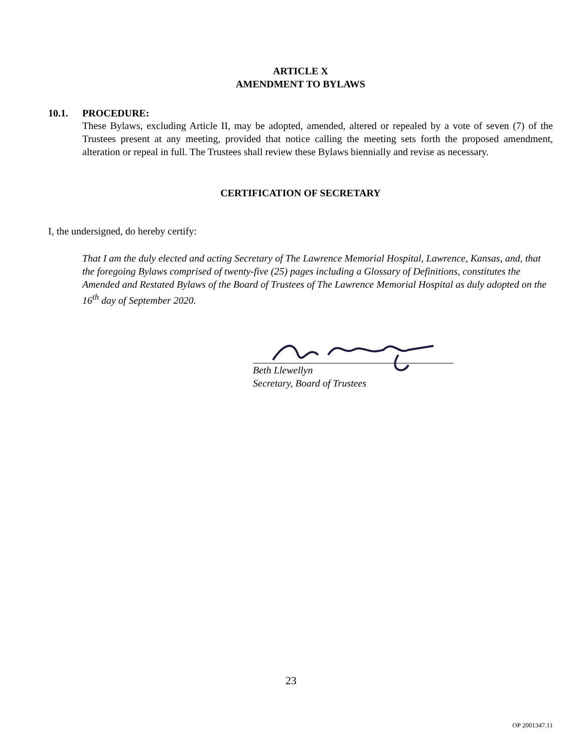ARTICLE X
AMENDMENT TO BYLAWS
10.1. PROCEDURE:
These Bylaws, excluding Article II, may be adopted, amended, altered or repealed by a vote of seven (7) of the Trustees present at any meeting, provided that notice calling the meeting sets forth the proposed amendment, alteration or repeal in full. The Trustees shall review these Bylaws biennially and revise as necessary.
CERTIFICATION OF SECRETARY
I, the undersigned, do hereby certify:
That I am the duly elected and acting Secretary of The Lawrence Memorial Hospital, Lawrence, Kansas, and, that the foregoing Bylaws comprised of twenty-five (25) pages including a Glossary of Definitions, constitutes the Amended and Restated Bylaws of the Board of Trustees of The Lawrence Memorial Hospital as duly adopted on the 16<sup>th</sup> day of September 2020.
Beth Llewellyn
Secretary, Board of Trustees
23
OP 2001347.11